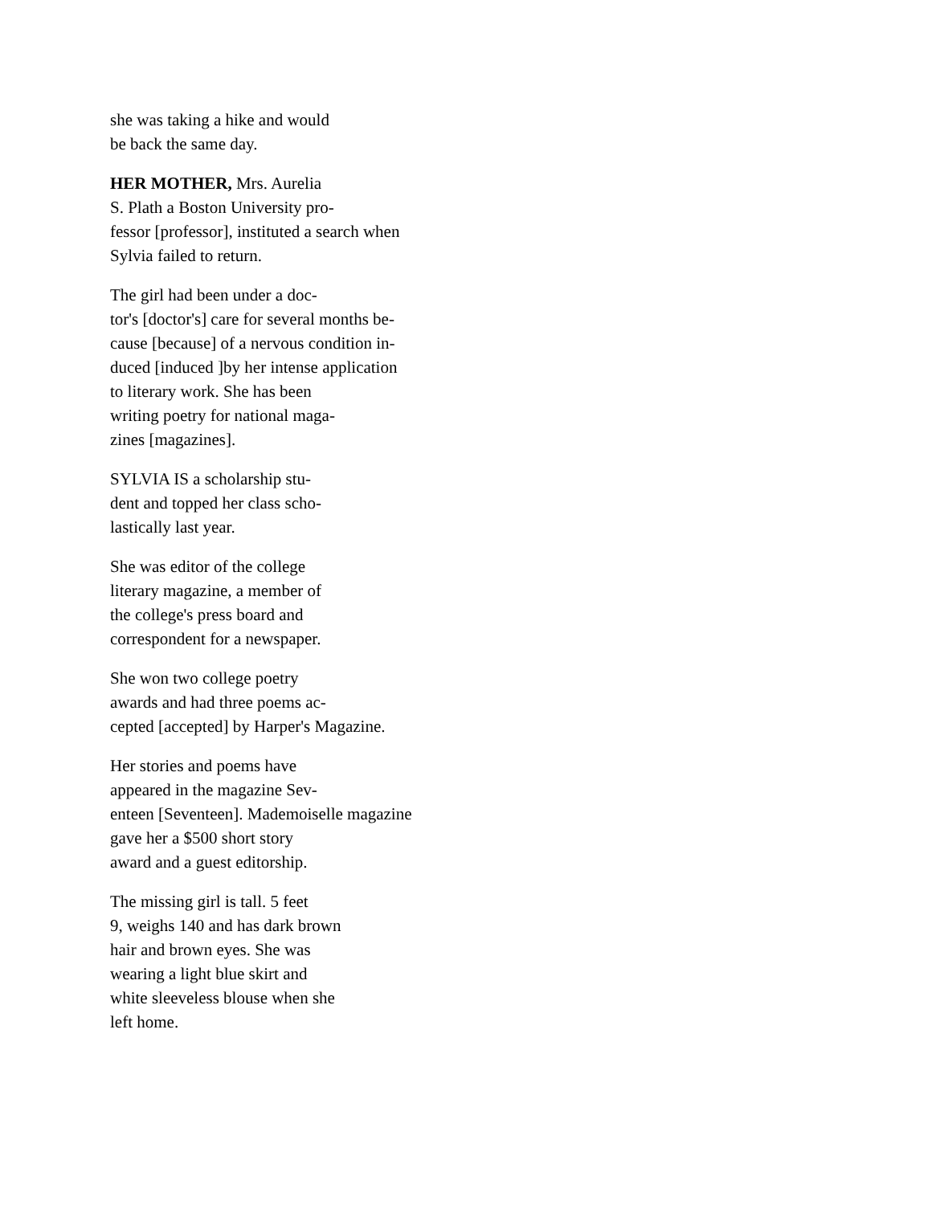she was taking a hike and would
be back the same day.
HER MOTHER, Mrs. Aurelia
S. Plath a Boston University pro-
fessor [professor], instituted a search when
Sylvia failed to return.
The girl had been under a doc-
tor's [doctor's] care for several months be-
cause [because] of a nervous condition in-
duced [induced ]by her intense application
to literary work. She has been
writing poetry for national maga-
zines [magazines].
SYLVIA IS a scholarship stu-
dent and topped her class scho-
lastically last year.
She was editor of the college
literary magazine, a member of
the college's press board and
correspondent for a newspaper.
She won two college poetry
awards and had three poems ac-
cepted [accepted] by Harper's Magazine.
Her stories and poems have
appeared in the magazine Sev-
enteen [Seventeen]. Mademoiselle magazine
gave her a $500 short story
award and a guest editorship.
The missing girl is tall. 5 feet
9, weighs 140 and has dark brown
hair and brown eyes. She was
wearing a light blue skirt and
white sleeveless blouse when she
left home.